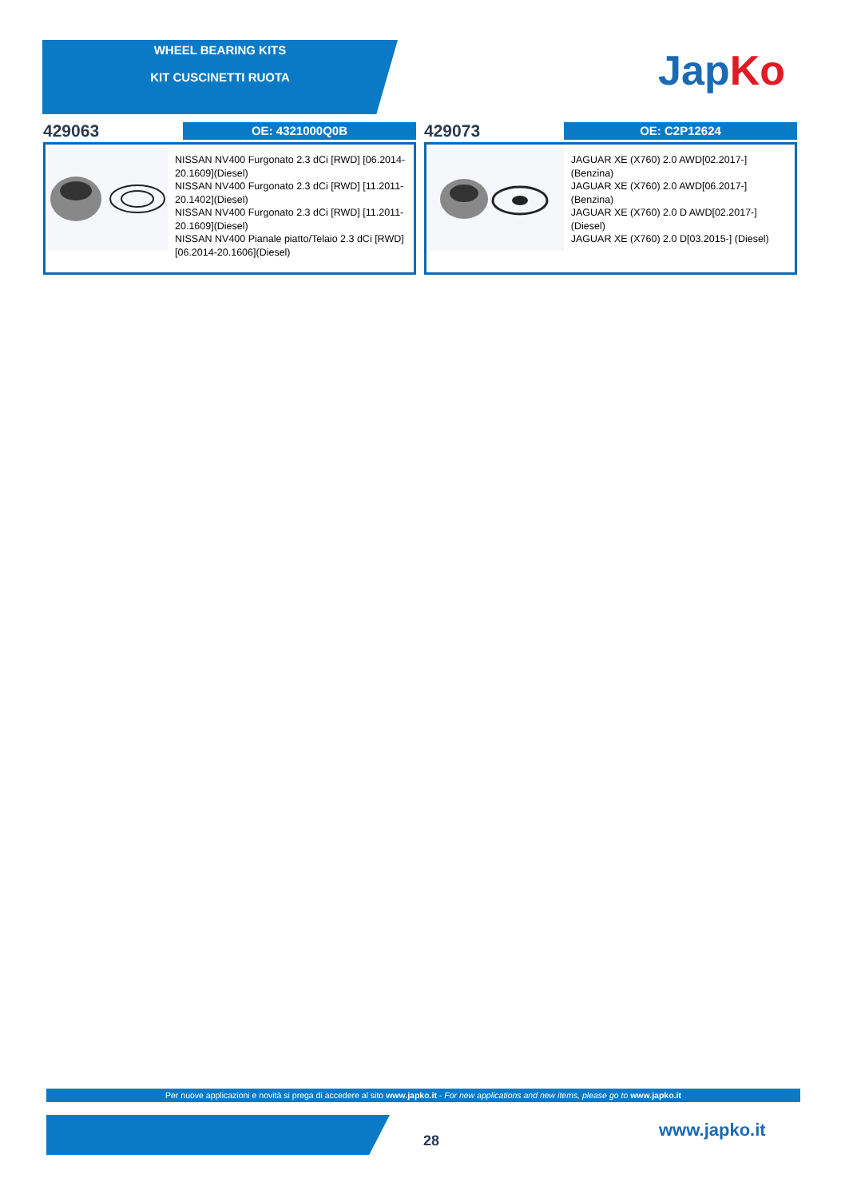WHEEL BEARING KITS
KIT CUSCINETTI RUOTA
Jap Ko
429063
OE: 4321000Q0B
NISSAN NV400 Furgonato 2.3 dCi [RWD] [06.2014-20.1609](Diesel)
NISSAN NV400 Furgonato 2.3 dCi [RWD] [11.2011-20.1402](Diesel)
NISSAN NV400 Furgonato 2.3 dCi [RWD] [11.2011-20.1609](Diesel)
NISSAN NV400 Pianale piatto/Telaio 2.3 dCi [RWD][06.2014-20.1606](Diesel)
429073
OE: C2P12624
JAGUAR XE (X760) 2.0 AWD[02.2017-] (Benzina)
JAGUAR XE (X760) 2.0 AWD[06.2017-] (Benzina)
JAGUAR XE (X760) 2.0 D AWD[02.2017-] (Diesel)
JAGUAR XE (X760) 2.0 D[03.2015-] (Diesel)
Per nuove applicazioni e novità si prega di accedere al sito www.japko.it - For new applications and new items, please go to www.japko.it
28
www.japko.it